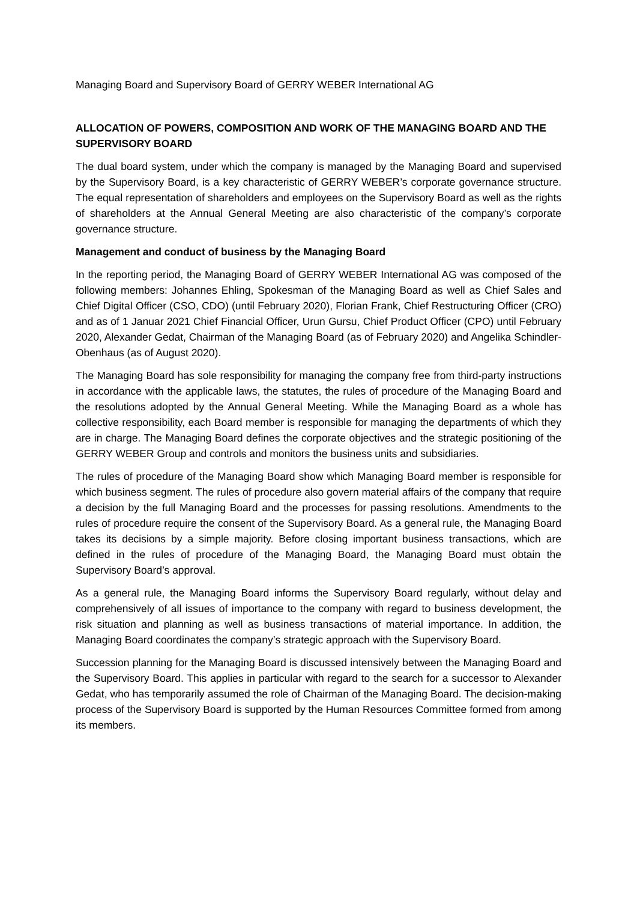Managing Board and Supervisory Board of GERRY WEBER International AG
ALLOCATION OF POWERS, COMPOSITION AND WORK OF THE MANAGING BOARD AND THE SUPERVISORY BOARD
The dual board system, under which the company is managed by the Managing Board and supervised by the Supervisory Board, is a key characteristic of GERRY WEBER’s corporate governance structure. The equal representation of shareholders and employees on the Supervisory Board as well as the rights of shareholders at the Annual General Meeting are also characteristic of the company’s corporate governance structure.
Management and conduct of business by the Managing Board
In the reporting period, the Managing Board of GERRY WEBER International AG was composed of the following members: Johannes Ehling, Spokesman of the Managing Board as well as Chief Sales and Chief Digital Officer (CSO, CDO) (until February 2020), Florian Frank, Chief Restructuring Officer (CRO) and as of 1 Januar 2021 Chief Financial Officer, Urun Gursu, Chief Product Officer (CPO) until February 2020, Alexander Gedat, Chairman of the Managing Board (as of February 2020) and Angelika Schindler-Obenhaus (as of August 2020).
The Managing Board has sole responsibility for managing the company free from third-party instructions in accordance with the applicable laws, the statutes, the rules of procedure of the Managing Board and the resolutions adopted by the Annual General Meeting. While the Managing Board as a whole has collective responsibility, each Board member is responsible for managing the departments of which they are in charge. The Managing Board defines the corporate objectives and the strategic positioning of the GERRY WEBER Group and controls and monitors the business units and subsidiaries.
The rules of procedure of the Managing Board show which Managing Board member is responsible for which business segment. The rules of procedure also govern material affairs of the company that require a decision by the full Managing Board and the processes for passing resolutions. Amendments to the rules of procedure require the consent of the Supervisory Board. As a general rule, the Managing Board takes its decisions by a simple majority. Before closing important business transactions, which are defined in the rules of procedure of the Managing Board, the Managing Board must obtain the Supervisory Board’s approval.
As a general rule, the Managing Board informs the Supervisory Board regularly, without delay and comprehensively of all issues of importance to the company with regard to business development, the risk situation and planning as well as business transactions of material importance. In addition, the Managing Board coordinates the company’s strategic approach with the Supervisory Board.
Succession planning for the Managing Board is discussed intensively between the Managing Board and the Supervisory Board. This applies in particular with regard to the search for a successor to Alexander Gedat, who has temporarily assumed the role of Chairman of the Managing Board. The decision-making process of the Supervisory Board is supported by the Human Resources Committee formed from among its members.